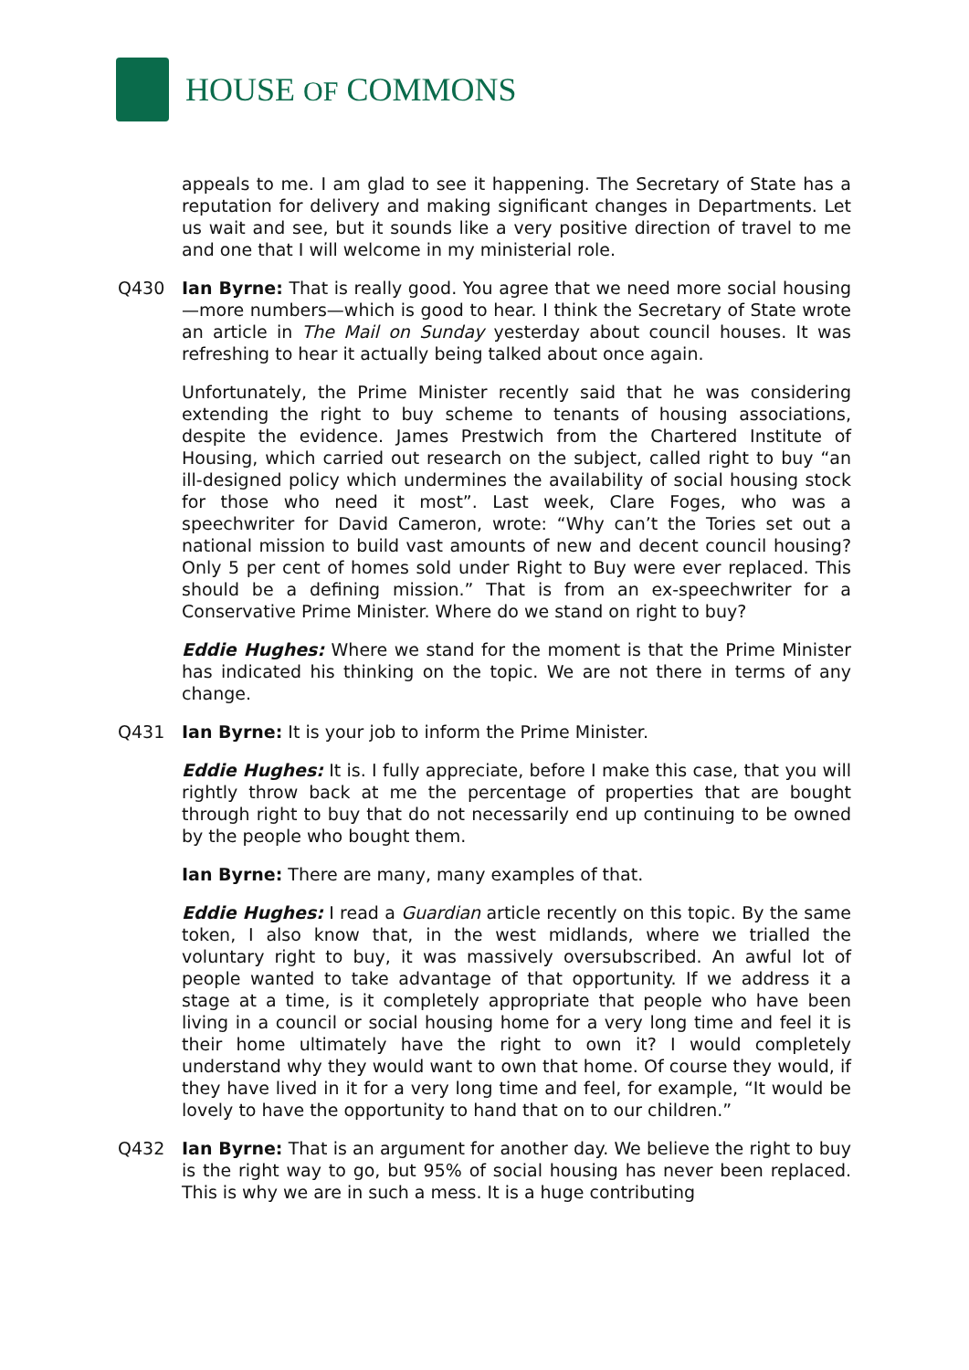HOUSE OF COMMONS
appeals to me. I am glad to see it happening. The Secretary of State has a reputation for delivery and making significant changes in Departments. Let us wait and see, but it sounds like a very positive direction of travel to me and one that I will welcome in my ministerial role.
Q430 Ian Byrne: That is really good. You agree that we need more social housing—more numbers—which is good to hear. I think the Secretary of State wrote an article in The Mail on Sunday yesterday about council houses. It was refreshing to hear it actually being talked about once again.
Unfortunately, the Prime Minister recently said that he was considering extending the right to buy scheme to tenants of housing associations, despite the evidence. James Prestwich from the Chartered Institute of Housing, which carried out research on the subject, called right to buy “an ill-designed policy which undermines the availability of social housing stock for those who need it most”. Last week, Clare Foges, who was a speechwriter for David Cameron, wrote: “Why can’t the Tories set out a national mission to build vast amounts of new and decent council housing? Only 5 per cent of homes sold under Right to Buy were ever replaced. This should be a defining mission.” That is from an ex-speechwriter for a Conservative Prime Minister. Where do we stand on right to buy?
Eddie Hughes: Where we stand for the moment is that the Prime Minister has indicated his thinking on the topic. We are not there in terms of any change.
Q431 Ian Byrne: It is your job to inform the Prime Minister.
Eddie Hughes: It is. I fully appreciate, before I make this case, that you will rightly throw back at me the percentage of properties that are bought through right to buy that do not necessarily end up continuing to be owned by the people who bought them.
Ian Byrne: There are many, many examples of that.
Eddie Hughes: I read a Guardian article recently on this topic. By the same token, I also know that, in the west midlands, where we trialled the voluntary right to buy, it was massively oversubscribed. An awful lot of people wanted to take advantage of that opportunity. If we address it a stage at a time, is it completely appropriate that people who have been living in a council or social housing home for a very long time and feel it is their home ultimately have the right to own it? I would completely understand why they would want to own that home. Of course they would, if they have lived in it for a very long time and feel, for example, “It would be lovely to have the opportunity to hand that on to our children.”
Q432 Ian Byrne: That is an argument for another day. We believe the right to buy is the right way to go, but 95% of social housing has never been replaced. This is why we are in such a mess. It is a huge contributing